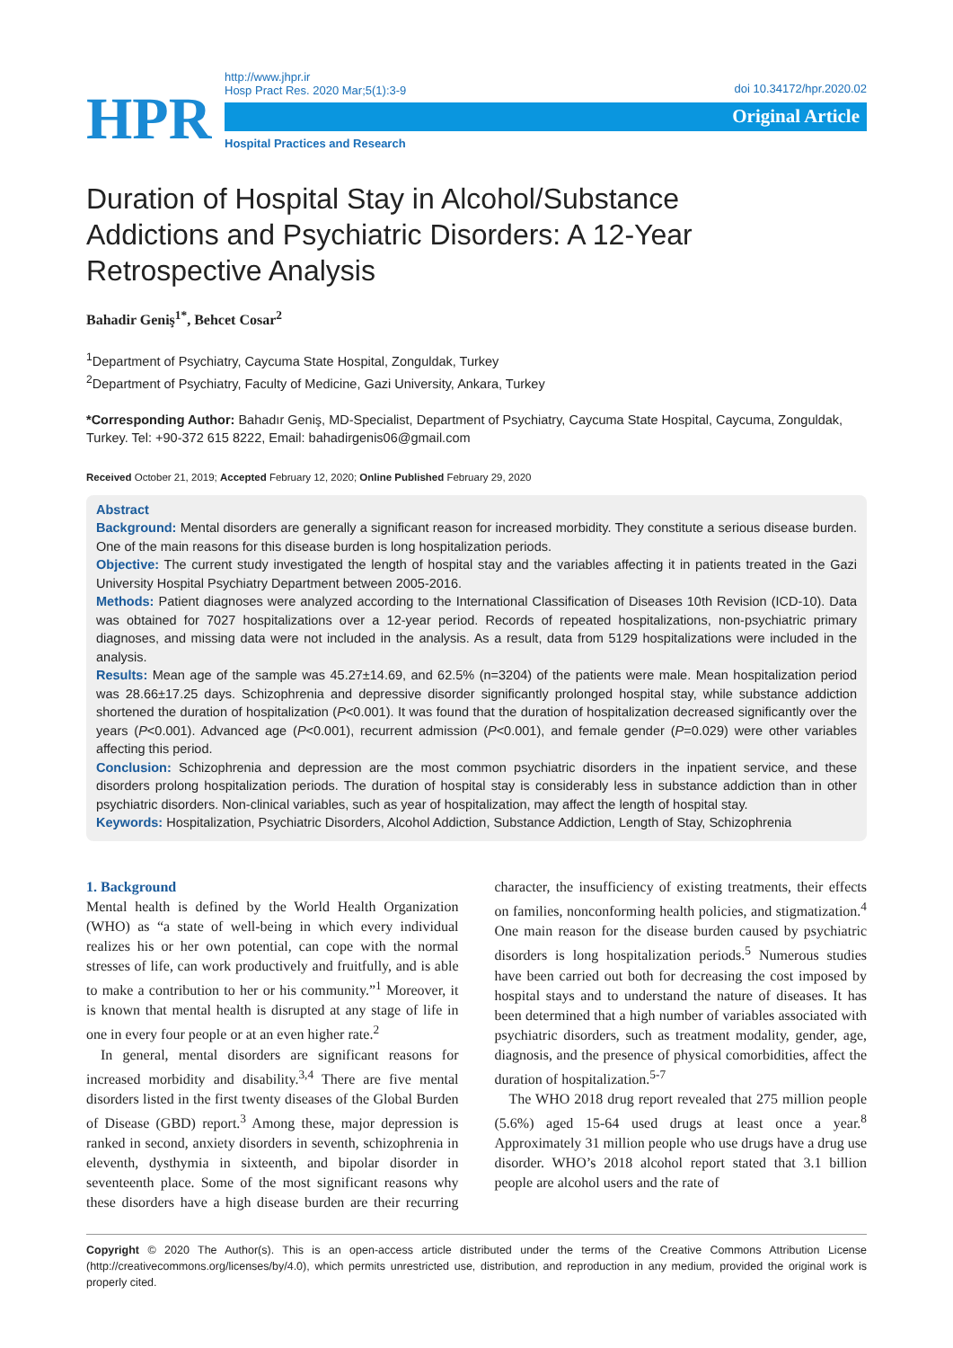HPR
http://www.jhpr.ir
Hosp Pract Res. 2020 Mar;5(1):3-9
doi 10.34172/hpr.2020.02
Original Article
Hospital Practices and Research
Duration of Hospital Stay in Alcohol/Substance Addictions and Psychiatric Disorders: A 12-Year Retrospective Analysis
Bahadir Geniş<sup>1*</sup>, Behcet Cosar<sup>2</sup>
<sup>1</sup> Department of Psychiatry, Caycuma State Hospital, Zonguldak, Turkey
<sup>2</sup> Department of Psychiatry, Faculty of Medicine, Gazi University, Ankara, Turkey
*Corresponding Author: Bahadır Geniş, MD-Specialist, Department of Psychiatry, Caycuma State Hospital, Caycuma, Zonguldak, Turkey. Tel: +90-372 615 8222, Email: bahadirgenis06@gmail.com
Received October 21, 2019; Accepted February 12, 2020; Online Published February 29, 2020
Abstract
Background: Mental disorders are generally a significant reason for increased morbidity. They constitute a serious disease burden. One of the main reasons for this disease burden is long hospitalization periods.
Objective: The current study investigated the length of hospital stay and the variables affecting it in patients treated in the Gazi University Hospital Psychiatry Department between 2005-2016.
Methods: Patient diagnoses were analyzed according to the International Classification of Diseases 10th Revision (ICD-10). Data was obtained for 7027 hospitalizations over a 12-year period. Records of repeated hospitalizations, non-psychiatric primary diagnoses, and missing data were not included in the analysis. As a result, data from 5129 hospitalizations were included in the analysis.
Results: Mean age of the sample was 45.27±14.69, and 62.5% (n=3204) of the patients were male. Mean hospitalization period was 28.66±17.25 days. Schizophrenia and depressive disorder significantly prolonged hospital stay, while substance addiction shortened the duration of hospitalization (P<0.001). It was found that the duration of hospitalization decreased significantly over the years (P<0.001). Advanced age (P<0.001), recurrent admission (P<0.001), and female gender (P=0.029) were other variables affecting this period.
Conclusion: Schizophrenia and depression are the most common psychiatric disorders in the inpatient service, and these disorders prolong hospitalization periods. The duration of hospital stay is considerably less in substance addiction than in other psychiatric disorders. Non-clinical variables, such as year of hospitalization, may affect the length of hospital stay.
Keywords: Hospitalization, Psychiatric Disorders, Alcohol Addiction, Substance Addiction, Length of Stay, Schizophrenia
1. Background
Mental health is defined by the World Health Organization (WHO) as “a state of well-being in which every individual realizes his or her own potential, can cope with the normal stresses of life, can work productively and fruitfully, and is able to make a contribution to her or his community.”<sup>1</sup> Moreover, it is known that mental health is disrupted at any stage of life in one in every four people or at an even higher rate.<sup>2</sup>
In general, mental disorders are significant reasons for increased morbidity and disability.<sup>3,4</sup> There are five mental disorders listed in the first twenty diseases of the Global Burden of Disease (GBD) report.<sup>3</sup> Among these, major depression is ranked in second, anxiety disorders in seventh, schizophrenia in eleventh, dysthymia in sixteenth, and bipolar disorder in seventeenth place. Some of the most significant reasons why these disorders have a high disease burden are their recurring character, the insufficiency of existing treatments, their effects on families, nonconforming health policies, and stigmatization.<sup>4</sup> One main reason for the disease burden caused by psychiatric disorders is long hospitalization periods.<sup>5</sup> Numerous studies have been carried out both for decreasing the cost imposed by hospital stays and to understand the nature of diseases. It has been determined that a high number of variables associated with psychiatric disorders, such as treatment modality, gender, age, diagnosis, and the presence of physical comorbidities, affect the duration of hospitalization.<sup>5-7</sup>
The WHO 2018 drug report revealed that 275 million people (5.6%) aged 15-64 used drugs at least once a year.<sup>8</sup> Approximately 31 million people who use drugs have a drug use disorder. WHO’s 2018 alcohol report stated that 3.1 billion people are alcohol users and the rate of
Copyright © 2020 The Author(s). This is an open-access article distributed under the terms of the Creative Commons Attribution License (http://creativecommons.org/licenses/by/4.0), which permits unrestricted use, distribution, and reproduction in any medium, provided the original work is properly cited.